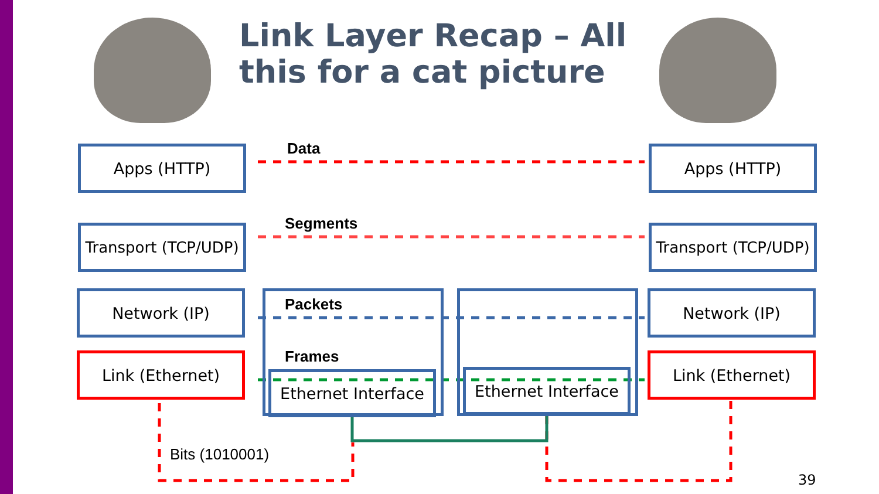Link Layer Recap – All
this for a cat picture
Data
Segments
Packets
Frames
Apps (HTTP) Apps (HTTP)
Transport (TCP/UDP)
Transport (TCP/UDP)
Network (IP) Network (IP)
Link (Ethernet) Link (Ethernet)
Ethernet Interface
Ethernet Interface
Bits (1010001)
39